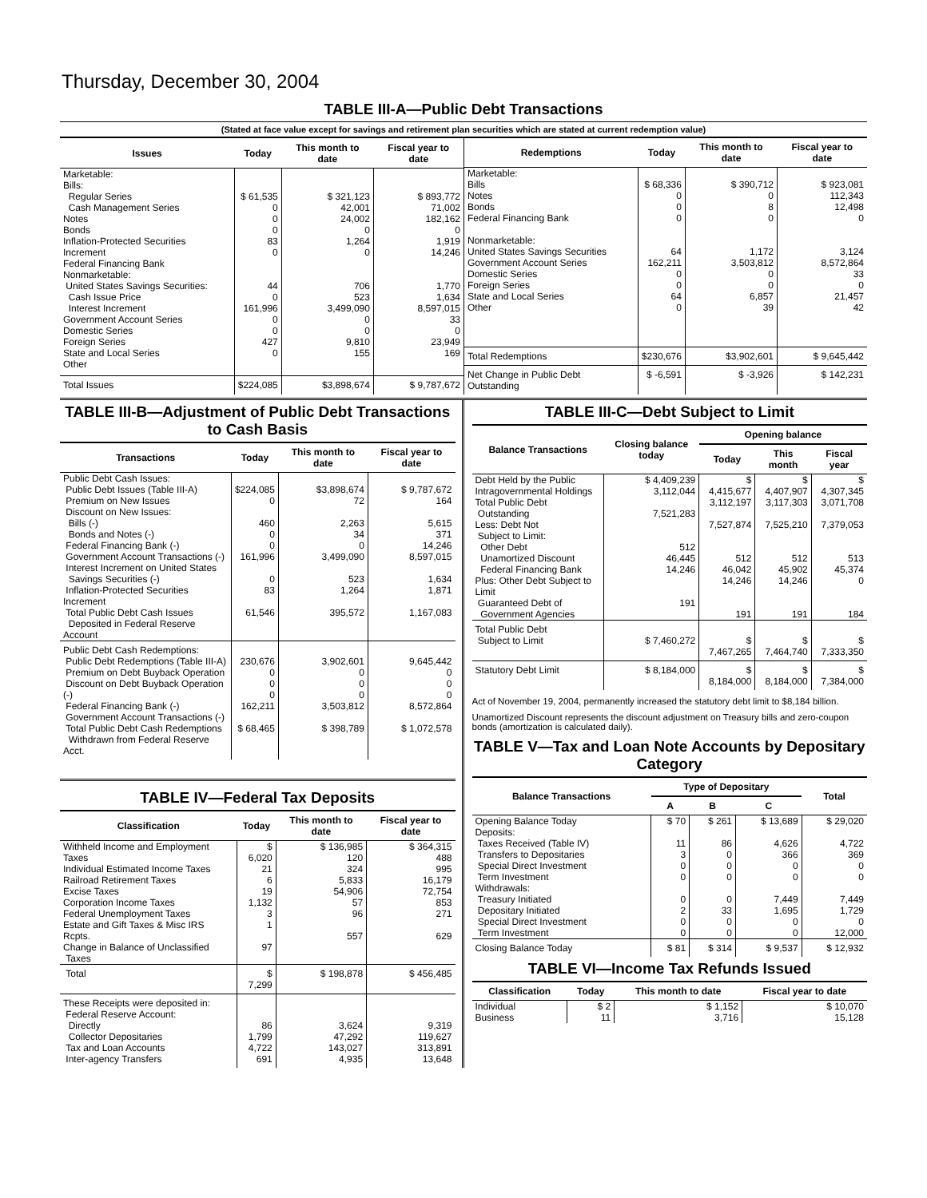Thursday, December 30, 2004
TABLE III-A—Public Debt Transactions
(Stated at face value except for savings and retirement plan securities which are stated at current redemption value)
| Issues | Today | This month to date | Fiscal year to date |
| --- | --- | --- | --- |
| Marketable: Bills: Regular Series Cash Management Series Notes Bonds Inflation-Protected Securities Increment Federal Financing Bank Nonmarketable: United States Savings Securities: Cash Issue Price Interest Increment Government Account Series Domestic Series Foreign Series State and Local Series Other | $ 61,535 0 0 0 83 0 44 0 161,996 0 0 427 0 | $ 321,123 42,001 24,002 0 1,264 0 706 523 3,499,090 0 0 9,810 155 | $ 893,772 71,002 182,162 0 1,919 14,246 1,770 1,634 8,597,015 33 0 23,949 169 |
| Total Issues | $224,085 | $3,898,674 | $ 9,787,672 |
| Redemptions | Today | This month to date | Fiscal year to date |
| --- | --- | --- | --- |
| Marketable: Bills Notes Bonds Federal Financing Bank Nonmarketable: United States Savings Securities Government Account Series Domestic Series Foreign Series State and Local Series Other | $ 68,336 0 0 0 64 162,211 0 0 64 0 | $ 390,712 0 8 0 1,172 3,503,812 0 0 6,857 39 | $ 923,081 112,343 12,498 0 3,124 8,572,864 33 0 21,457 42 |
| Total Redemptions | $230,676 | $3,902,601 | $ 9,645,442 |
| Net Change in Public Debt Outstanding | $ -6,591 | $ -3,926 | $ 142,231 |
TABLE III-B—Adjustment of Public Debt Transactions to Cash Basis
| Transactions | Today | This month to date | Fiscal year to date |
| --- | --- | --- | --- |
| Public Debt Cash Issues: Public Debt Issues (Table III-A) Premium on New Issues Discount on New Issues: Bills (-) Bonds and Notes (-) Federal Financing Bank (-) Government Account Transactions (-) Interest Increment on United States Savings Securities (-) Inflation-Protected Securities Increment Total Public Debt Cash Issues Deposited in Federal Reserve Account | $224,085 0 460 0 0 161,996 0 83 61,546 | $3,898,674 72 2,263 34 0 3,499,090 523 1,264 395,572 | $ 9,787,672 164 5,615 371 14,246 8,597,015 1,634 1,871 1,167,083 |
| Public Debt Cash Redemptions: Public Debt Redemptions (Table III-A) Premium on Debt Buyback Operation Discount on Debt Buyback Operation (-) Federal Financing Bank (-) Government Account Transactions (-) Total Public Debt Cash Redemptions Withdrawn from Federal Reserve Acct. | 230,676 0 0 0 162,211 $ 68,465 | 3,902,601 0 0 0 3,503,812 $ 398,789 | 9,645,442 0 0 0 8,572,864 $ 1,072,578 |
TABLE IV—Federal Tax Deposits
| Classification | Today | This month to date | Fiscal year to date |
| --- | --- | --- | --- |
| Withheld Income and Employment Taxes Individual Estimated Income Taxes Railroad Retirement Taxes Excise Taxes Corporation Income Taxes Federal Unemployment Taxes Estate and Gift Taxes & Misc IRS Rcpts. Change in Balance of Unclassified Taxes | $ 6,020 21 6 19 1,132 3 1 97 | $ 136,985 120 324 5,833 54,906 57 96 557 | $ 364,315 488 995 16,179 72,754 853 271 629 |
| Total | $ 7,299 | $ 198,878 | $ 456,485 |
| These Receipts were deposited in: Federal Reserve Account: Directly Collector Depositaries Tax and Loan Accounts Inter-agency Transfers | 86 1,799 4,722 691 | 3,624 47,292 143,027 4,935 | 9,319 119,627 313,891 13,648 |
TABLE III-C—Debt Subject to Limit
| Balance Transactions | Closing balance today | Opening balance | | |
| --- | --- | --- | --- | --- |
| | | Today | This month | Fiscal year |
| Debt Held by the Public Intragovernmental Holdings Total Public Debt Outstanding Less: Debt Not Subject to Limit: Other Debt Unamortized Discount Federal Financing Bank Plus: Other Debt Subject to Limit Guaranteed Debt of Government Agencies | $ 4,409,239 3,112,044 7,521,283 512 46,445 14,246 191 | $ 4,415,677 3,112,197 7,527,874 512 46,042 14,246 191 | $ 4,407,907 3,117,303 7,525,210 512 45,902 14,246 191 | $ 4,307,345 3,071,708 7,379,053 513 45,374 0 184 |
| Total Public Debt Subject to Limit | $ 7,460,272 | $ 7,467,265 | $ 7,464,740 | $ 7,333,350 |
| Statutory Debt Limit | $ 8,184,000 | $ 8,184,000 | $ 8,184,000 | $ 7,384,000 |
Act of November 19, 2004, permanently increased the statutory debt limit to $8,184 billion.
Unamortized Discount represents the discount adjustment on Treasury bills and zero-coupon bonds (amortization is calculated daily).
TABLE V—Tax and Loan Note Accounts by Depositary Category
| Balance Transactions | Type of Depositary | | | Total |
| --- | --- | --- | --- | --- |
| | A | B | C | |
| Opening Balance Today Deposits: Taxes Received (Table IV) Transfers to Depositaries Special Direct Investment Term Investment Withdrawals: Treasury Initiated Depositary Initiated Special Direct Investment Term Investment | $ 70 11 3 0 0 0 2 0 0 | $ 261 86 0 0 0 0 33 0 0 | $ 13,689 4,626 366 0 0 7,449 1,695 0 0 | $ 29,020 4,722 369 0 0 7,449 1,729 0 12,000 |
| Closing Balance Today | $ 81 | $ 314 | $ 9,537 | $ 12,932 |
TABLE VI—Income Tax Refunds Issued
| Classification | Today | This month to date | Fiscal year to date |
| --- | --- | --- | --- |
| Individual Business | $ 2 11 | $ 1,152 3,716 | $ 10,070 15,128 |